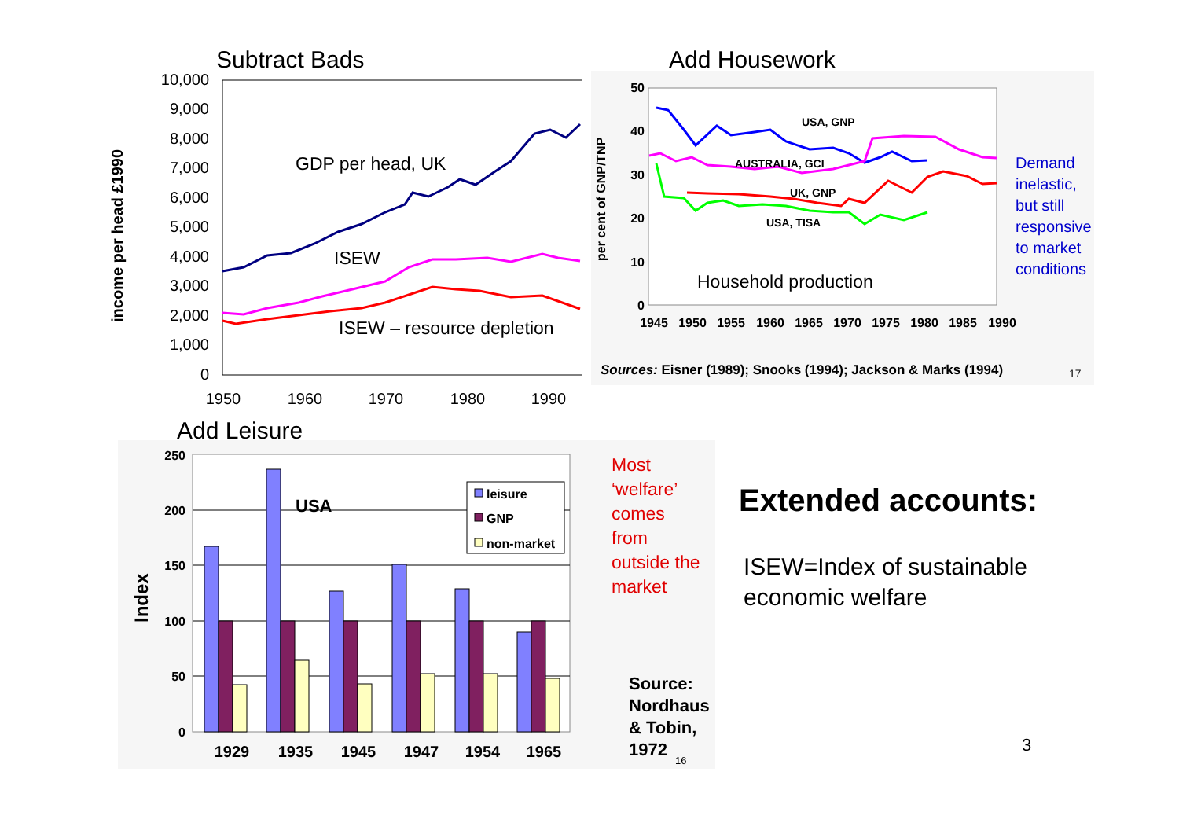Subtract Bads
income per head £1990
10,000
9,000
8,000
7,000
6,000
5,000
4,000
3,000
2,000
1,000
0
1950
1960
1970
1980
1990
GDP per head, UK
ISEW
ISEW – resource depletion
Add Housework
per cent of GNP/TNP
50
40
30
20
10
0
1945
1950
1955
1960
1965
1970
1975
1980
1985
1990
USA, GNP
AUSTRALIA, GCI
UK, GNP
USA, TISA
Household production
Sources: Eisner (1989); Snooks (1994); Jackson & Marks (1994)
17
Demand
inelastic,
but still
responsive
to market
conditions
Add Leisure
Index
250
200
150
100
50
0
1929
1935
1945
1947
1954
1965
USA
leisure
GNP
non-market
Most
‘welfare’
comes
from
outside the
market
Source:
Nordhaus
& Tobin,
1972
16
Extended accounts:
ISEW=Index of sustainable
economic welfare
3